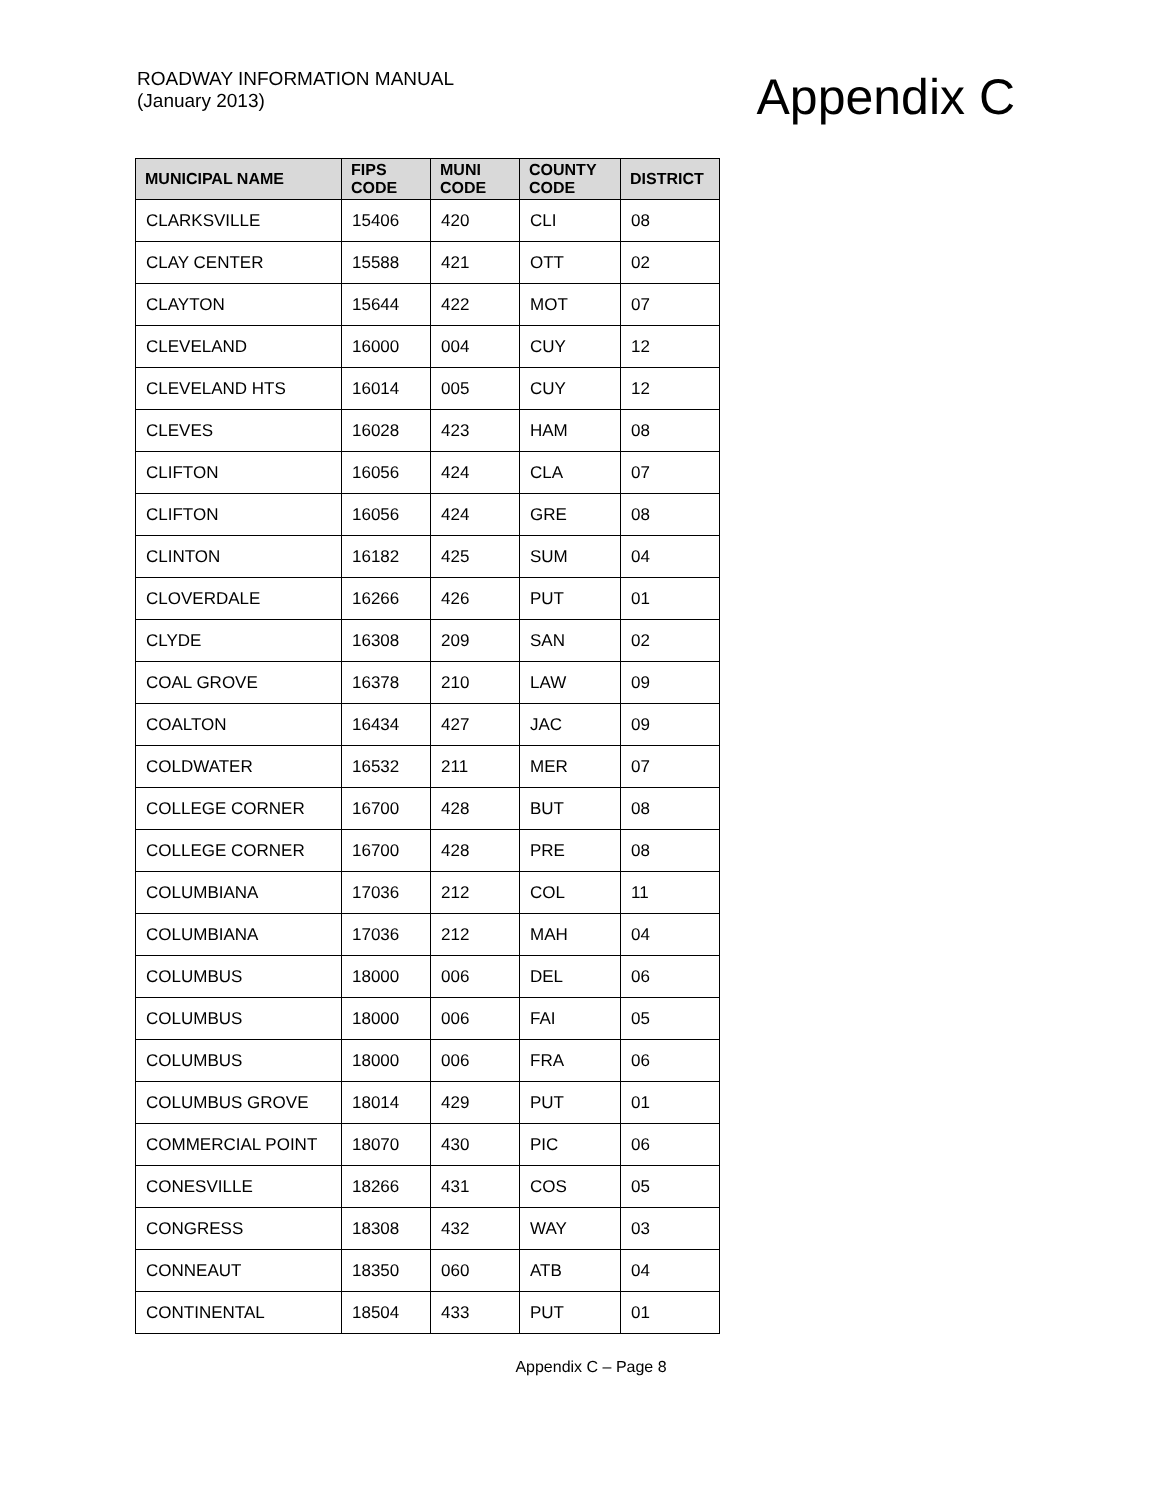ROADWAY INFORMATION MANUAL
(January 2013)
Appendix C
| MUNICIPAL NAME | FIPS CODE | MUNI CODE | COUNTY CODE | DISTRICT |
| --- | --- | --- | --- | --- |
| CLARKSVILLE | 15406 | 420 | CLI | 08 |
| CLAY CENTER | 15588 | 421 | OTT | 02 |
| CLAYTON | 15644 | 422 | MOT | 07 |
| CLEVELAND | 16000 | 004 | CUY | 12 |
| CLEVELAND HTS | 16014 | 005 | CUY | 12 |
| CLEVES | 16028 | 423 | HAM | 08 |
| CLIFTON | 16056 | 424 | CLA | 07 |
| CLIFTON | 16056 | 424 | GRE | 08 |
| CLINTON | 16182 | 425 | SUM | 04 |
| CLOVERDALE | 16266 | 426 | PUT | 01 |
| CLYDE | 16308 | 209 | SAN | 02 |
| COAL GROVE | 16378 | 210 | LAW | 09 |
| COALTON | 16434 | 427 | JAC | 09 |
| COLDWATER | 16532 | 211 | MER | 07 |
| COLLEGE CORNER | 16700 | 428 | BUT | 08 |
| COLLEGE CORNER | 16700 | 428 | PRE | 08 |
| COLUMBIANA | 17036 | 212 | COL | 11 |
| COLUMBIANA | 17036 | 212 | MAH | 04 |
| COLUMBUS | 18000 | 006 | DEL | 06 |
| COLUMBUS | 18000 | 006 | FAI | 05 |
| COLUMBUS | 18000 | 006 | FRA | 06 |
| COLUMBUS GROVE | 18014 | 429 | PUT | 01 |
| COMMERCIAL POINT | 18070 | 430 | PIC | 06 |
| CONESVILLE | 18266 | 431 | COS | 05 |
| CONGRESS | 18308 | 432 | WAY | 03 |
| CONNEAUT | 18350 | 060 | ATB | 04 |
| CONTINENTAL | 18504 | 433 | PUT | 01 |
Appendix C – Page 8